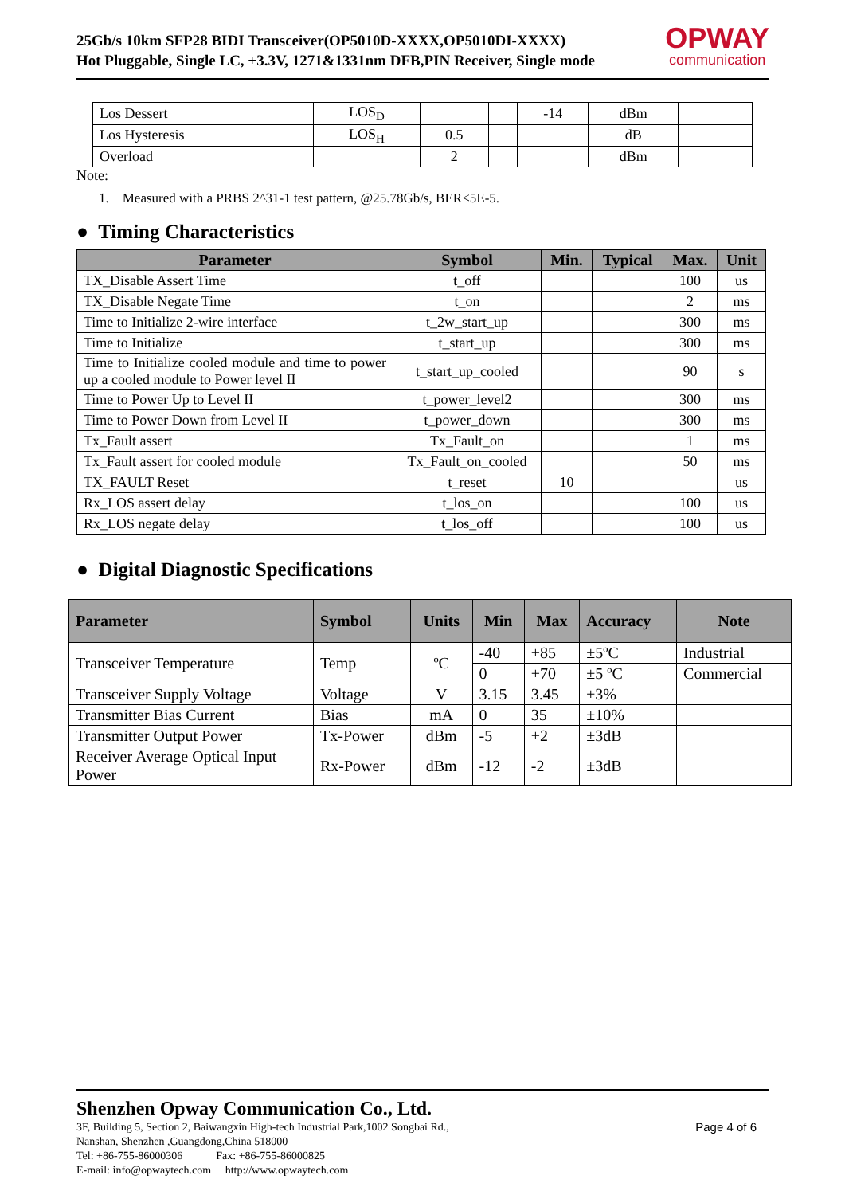25Gb/s 10km SFP28 BIDI Transceiver(OP5010D-XXXX,OP5010DI-XXXX)
Hot Pluggable, Single LC, +3.3V, 1271&1331nm DFB,PIN Receiver, Single mode
OPWAY
communication
| Los Dessert | LOS<sub>D</sub> | | | -14 | dBm | |
| Los Hysteresis | LOS<sub>H</sub> | 0.5 | | | dB | |
| Overload | | 2 | | | dBm | |
Note:
1. Measured with a PRBS 2^31-1 test pattern, @25.78Gb/s, BER<5E-5.
● Timing Characteristics
| Parameter | Symbol | Min. | Typical | Max. | Unit |
| --- | --- | --- | --- | --- | --- |
| TX_Disable Assert Time | t_off | | | 100 | us |
| TX_Disable Negate Time | t_on | | | 2 | ms |
| Time to Initialize 2-wire interface | t_2w_start_up | | | 300 | ms |
| Time to Initialize | t_start_up | | | 300 | ms |
| Time to Initialize cooled module and time to power up a cooled module to Power level II | t_start_up_cooled | | | 90 | s |
| Time to Power Up to Level II | t_power_level2 | | | 300 | ms |
| Time to Power Down from Level II | t_power_down | | | 300 | ms |
| Tx_Fault assert | Tx_Fault_on | | | 1 | ms |
| Tx_Fault assert for cooled module | Tx_Fault_on_cooled | | | 50 | ms |
| TX_FAULT Reset | t_reset | 10 | | | us |
| Rx_LOS assert delay | t_los_on | | | 100 | us |
| Rx_LOS negate delay | t_los_off | | | 100 | us |
● Digital Diagnostic Specifications
| Parameter | Symbol | Units | Min | Max | Accuracy | Note |
| --- | --- | --- | --- | --- | --- | --- |
| Transceiver Temperature | Temp | ºC | -40 | +85 | ±5ºC | Industrial |
| | | | 0 | +70 | ±5 ºC | Commercial |
| Transceiver Supply Voltage | Voltage | V | 3.15 | 3.45 | ±3% | |
| Transmitter Bias Current | Bias | mA | 0 | 35 | ±10% | |
| Transmitter Output Power | Tx-Power | dBm | -5 | +2 | ±3dB | |
| Receiver Average Optical Input Power | Rx-Power | dBm | -12 | -2 | ±3dB | |
Shenzhen Opway Communication Co., Ltd.
3F, Building 5, Section 2, Baiwangxin High-tech Industrial Park,1002 Songbai Rd.,
Nanshan, Shenzhen ,Guangdong,China 518000
Tel: +86-755-86000306 Fax: +86-755-86000825
E-mail: info@opwaytech.com http://www.opwaytech.com
Page 4 of 6